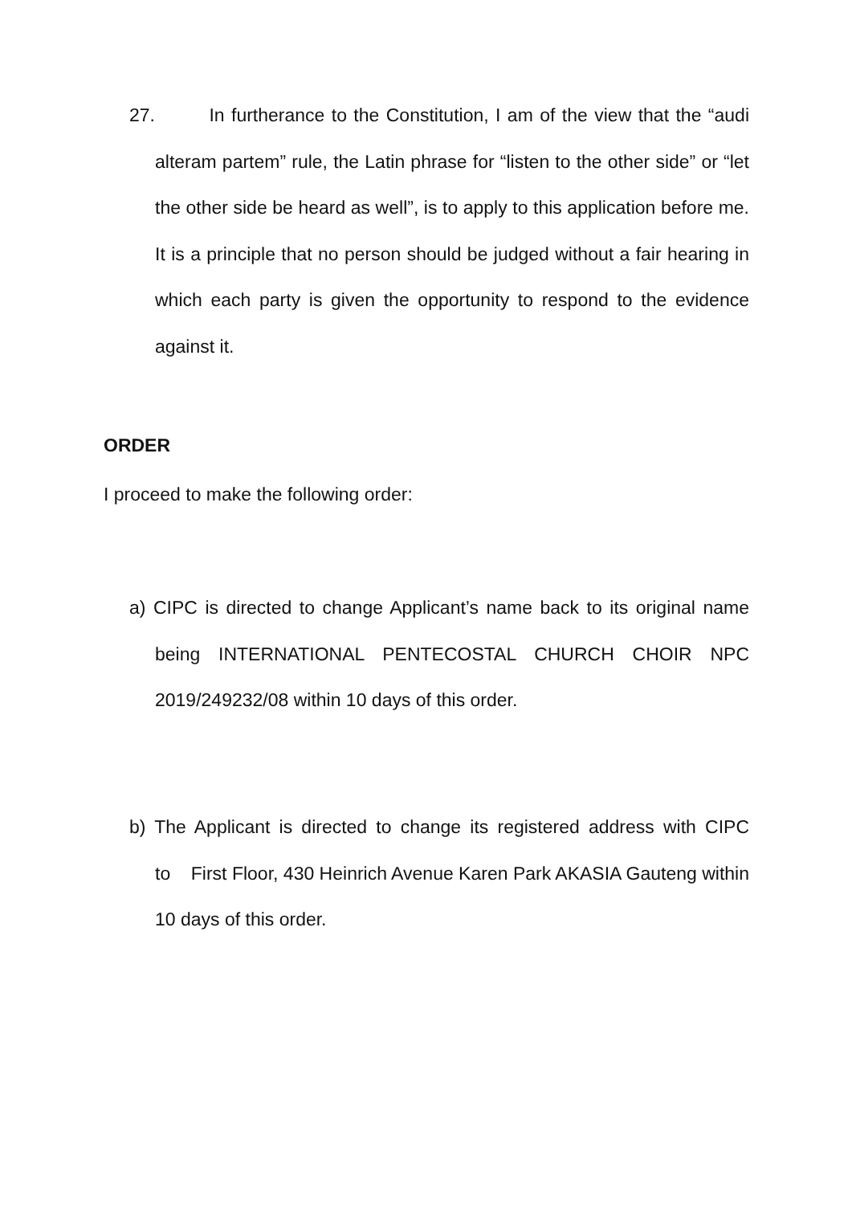27. In furtherance to the Constitution, I am of the view that the “audi alteram partem” rule, the Latin phrase for “listen to the other side” or “let the other side be heard as well”, is to apply to this application before me. It is a principle that no person should be judged without a fair hearing in which each party is given the opportunity to respond to the evidence against it.
ORDER
I proceed to make the following order:
a) CIPC is directed to change Applicant’s name back to its original name being INTERNATIONAL PENTECOSTAL CHURCH CHOIR NPC 2019/249232/08 within 10 days of this order.
b) The Applicant is directed to change its registered address with CIPC to First Floor, 430 Heinrich Avenue Karen Park AKASIA Gauteng within 10 days of this order.